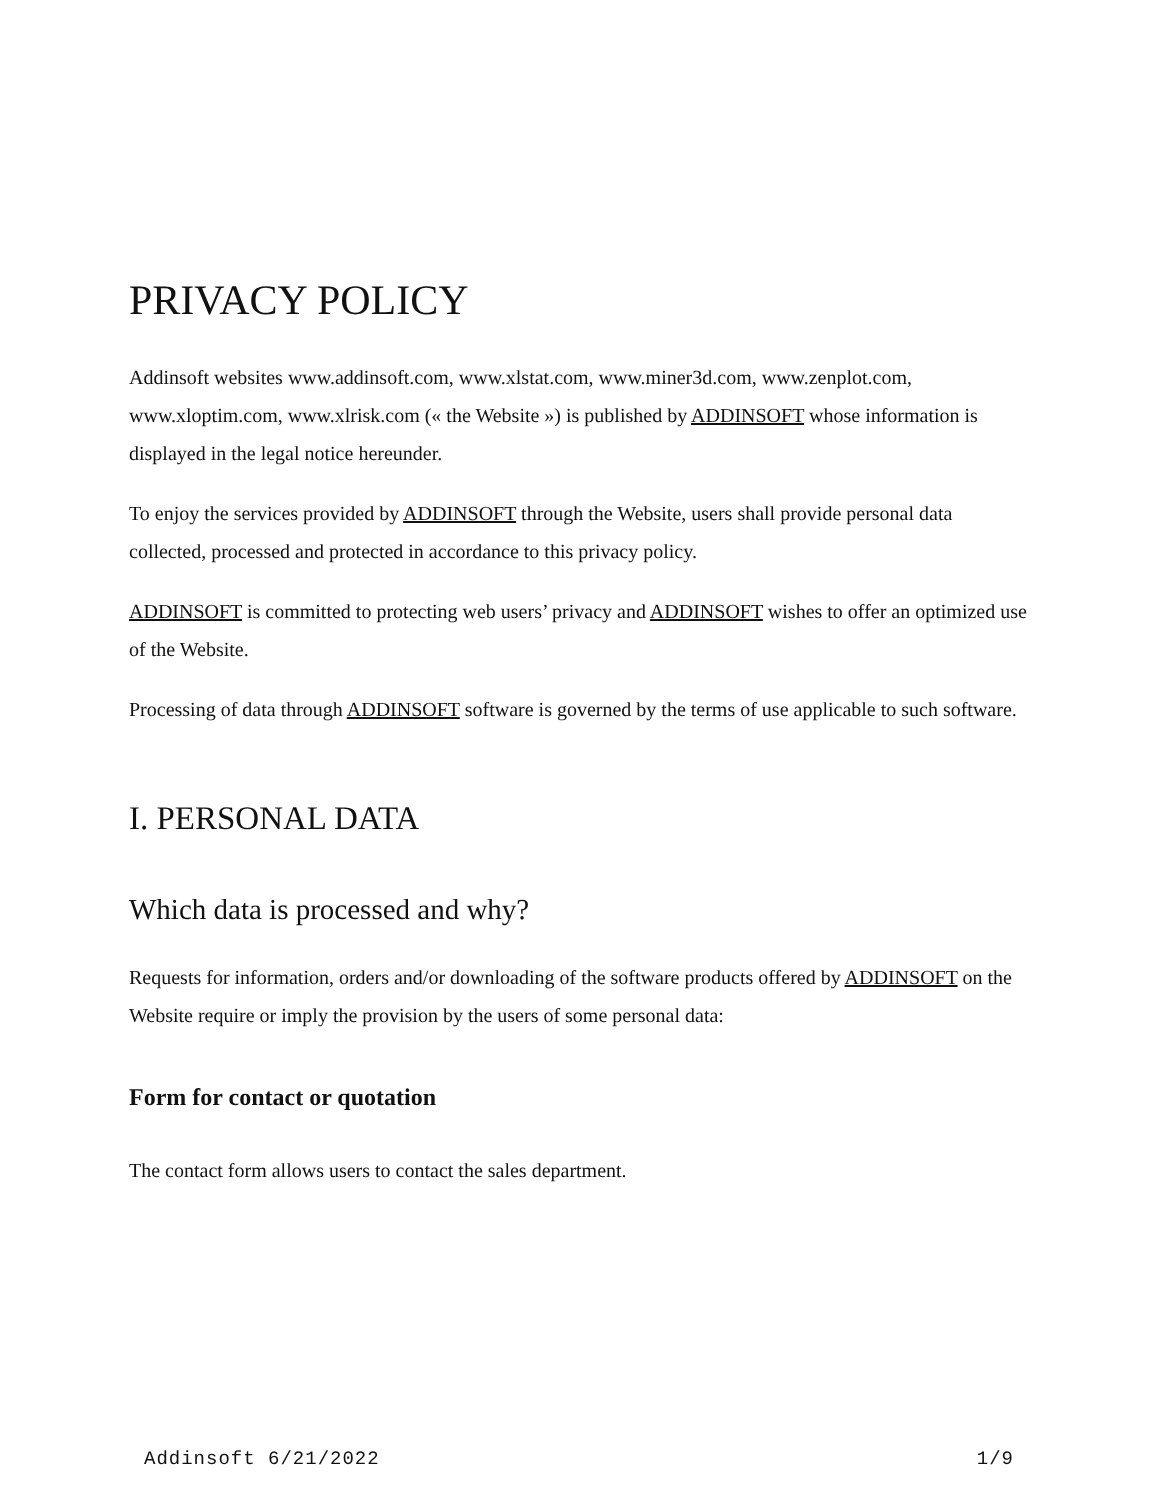PRIVACY POLICY
Addinsoft websites www.addinsoft.com, www.xlstat.com, www.miner3d.com, www.zenplot.com, www.xloptim.com, www.xlrisk.com (« the Website ») is published by ADDINSOFT whose information is displayed in the legal notice hereunder.
To enjoy the services provided by ADDINSOFT through the Website, users shall provide personal data collected, processed and protected in accordance to this privacy policy.
ADDINSOFT is committed to protecting web users’ privacy and ADDINSOFT wishes to offer an optimized use of the Website.
Processing of data through ADDINSOFT software is governed by the terms of use applicable to such software.
I. PERSONAL DATA
Which data is processed and why?
Requests for information, orders and/or downloading of the software products offered by ADDINSOFT on the Website require or imply the provision by the users of some personal data:
Form for contact or quotation
The contact form allows users to contact the sales department.
Addinsoft 6/21/2022 1/9